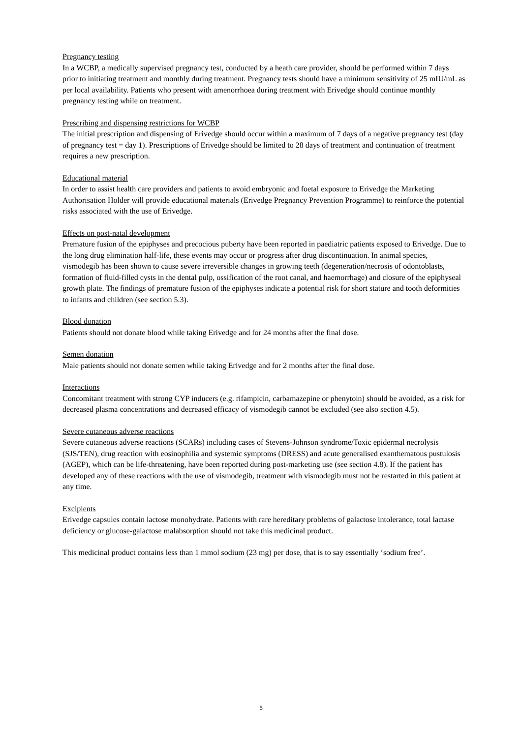Pregnancy testing
In a WCBP, a medically supervised pregnancy test, conducted by a heath care provider, should be performed within 7 days prior to initiating treatment and monthly during treatment. Pregnancy tests should have a minimum sensitivity of 25 mIU/mL as per local availability. Patients who present with amenorrhoea during treatment with Erivedge should continue monthly pregnancy testing while on treatment.
Prescribing and dispensing restrictions for WCBP
The initial prescription and dispensing of Erivedge should occur within a maximum of 7 days of a negative pregnancy test (day of pregnancy test = day 1). Prescriptions of Erivedge should be limited to 28 days of treatment and continuation of treatment requires a new prescription.
Educational material
In order to assist health care providers and patients to avoid embryonic and foetal exposure to Erivedge the Marketing Authorisation Holder will provide educational materials (Erivedge Pregnancy Prevention Programme) to reinforce the potential risks associated with the use of Erivedge.
Effects on post-natal development
Premature fusion of the epiphyses and precocious puberty have been reported in paediatric patients exposed to Erivedge. Due to the long drug elimination half-life, these events may occur or progress after drug discontinuation. In animal species, vismodegib has been shown to cause severe irreversible changes in growing teeth (degeneration/necrosis of odontoblasts, formation of fluid-filled cysts in the dental pulp, ossification of the root canal, and haemorrhage) and closure of the epiphyseal growth plate. The findings of premature fusion of the epiphyses indicate a potential risk for short stature and tooth deformities to infants and children (see section 5.3).
Blood donation
Patients should not donate blood while taking Erivedge and for 24 months after the final dose.
Semen donation
Male patients should not donate semen while taking Erivedge and for 2 months after the final dose.
Interactions
Concomitant treatment with strong CYP inducers (e.g. rifampicin, carbamazepine or phenytoin) should be avoided, as a risk for decreased plasma concentrations and decreased efficacy of vismodegib cannot be excluded (see also section 4.5).
Severe cutaneous adverse reactions
Severe cutaneous adverse reactions (SCARs) including cases of Stevens-Johnson syndrome/Toxic epidermal necrolysis (SJS/TEN), drug reaction with eosinophilia and systemic symptoms (DRESS) and acute generalised exanthematous pustulosis (AGEP), which can be life-threatening, have been reported during post-marketing use (see section 4.8). If the patient has developed any of these reactions with the use of vismodegib, treatment with vismodegib must not be restarted in this patient at any time.
Excipients
Erivedge capsules contain lactose monohydrate. Patients with rare hereditary problems of galactose intolerance, total lactase deficiency or glucose-galactose malabsorption should not take this medicinal product.
This medicinal product contains less than 1 mmol sodium (23 mg) per dose, that is to say essentially ‘sodium free’.
5